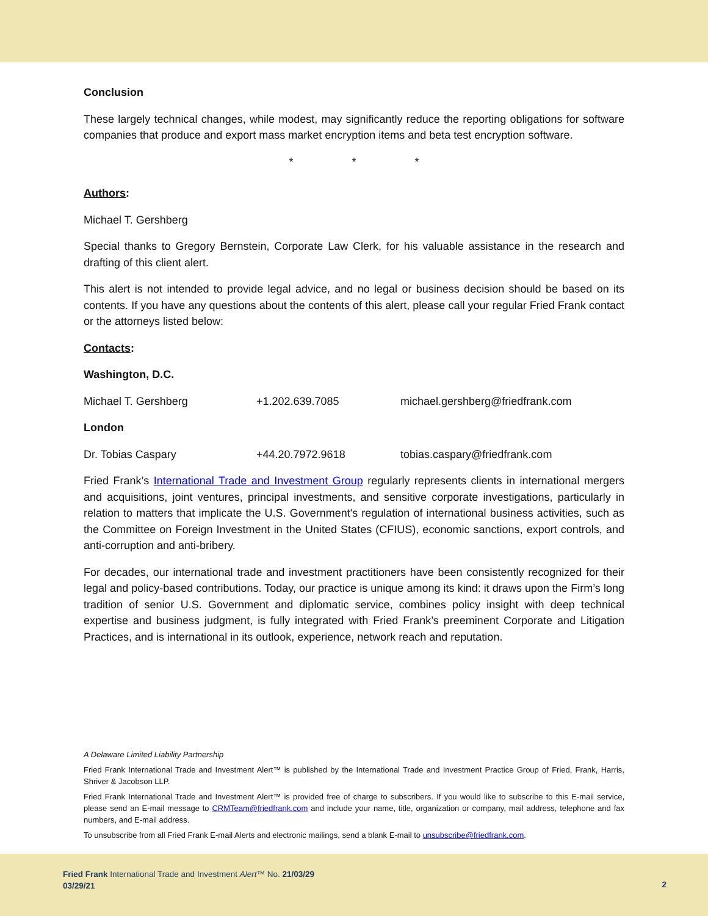Conclusion
These largely technical changes, while modest, may significantly reduce the reporting obligations for software companies that produce and export mass market encryption items and beta test encryption software.
* * *
Authors:
Michael T. Gershberg
Special thanks to Gregory Bernstein, Corporate Law Clerk, for his valuable assistance in the research and drafting of this client alert.
This alert is not intended to provide legal advice, and no legal or business decision should be based on its contents. If you have any questions about the contents of this alert, please call your regular Fried Frank contact or the attorneys listed below:
Contacts:
Washington, D.C.
| Michael T. Gershberg | +1.202.639.7085 | michael.gershberg@friedfrank.com |
London
| Dr. Tobias Caspary | +44.20.7972.9618 | tobias.caspary@friedfrank.com |
Fried Frank’s International Trade and Investment Group regularly represents clients in international mergers and acquisitions, joint ventures, principal investments, and sensitive corporate investigations, particularly in relation to matters that implicate the U.S. Government's regulation of international business activities, such as the Committee on Foreign Investment in the United States (CFIUS), economic sanctions, export controls, and anti-corruption and anti-bribery.
For decades, our international trade and investment practitioners have been consistently recognized for their legal and policy-based contributions. Today, our practice is unique among its kind: it draws upon the Firm’s long tradition of senior U.S. Government and diplomatic service, combines policy insight with deep technical expertise and business judgment, is fully integrated with Fried Frank’s preeminent Corporate and Litigation Practices, and is international in its outlook, experience, network reach and reputation.
A Delaware Limited Liability Partnership
Fried Frank International Trade and Investment Alert™ is published by the International Trade and Investment Practice Group of Fried, Frank, Harris, Shriver & Jacobson LLP.
Fried Frank International Trade and Investment Alert™ is provided free of charge to subscribers. If you would like to subscribe to this E-mail service, please send an E-mail message to CRMTeam@friedfrank.com and include your name, title, organization or company, mail address, telephone and fax numbers, and E-mail address.
To unsubscribe from all Fried Frank E-mail Alerts and electronic mailings, send a blank E-mail to unsubscribe@friedfrank.com.
Fried Frank International Trade and Investment Alert™ No. 21/03/29
03/29/21
2